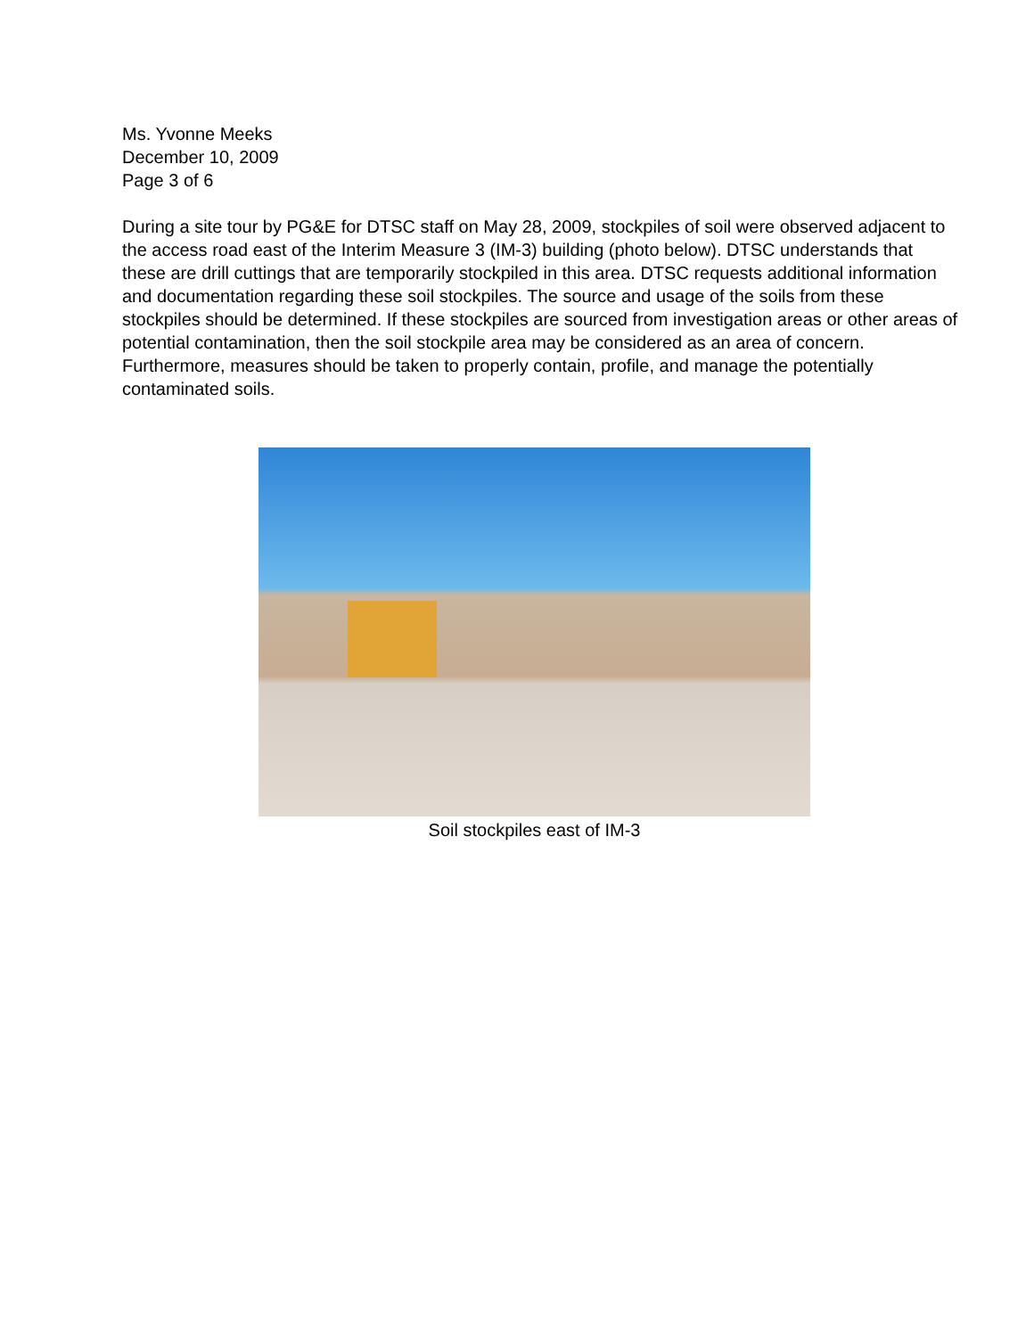Ms. Yvonne Meeks
December 10, 2009
Page 3 of 6
During a site tour by PG&E for DTSC staff on May 28, 2009, stockpiles of soil were observed adjacent to the access road east of the Interim Measure 3 (IM-3) building (photo below). DTSC understands that these are drill cuttings that are temporarily stockpiled in this area. DTSC requests additional information and documentation regarding these soil stockpiles. The source and usage of the soils from these stockpiles should be determined. If these stockpiles are sourced from investigation areas or other areas of potential contamination, then the soil stockpile area may be considered as an area of concern. Furthermore, measures should be taken to properly contain, profile, and manage the potentially contaminated soils.
Soil stockpiles east of IM-3